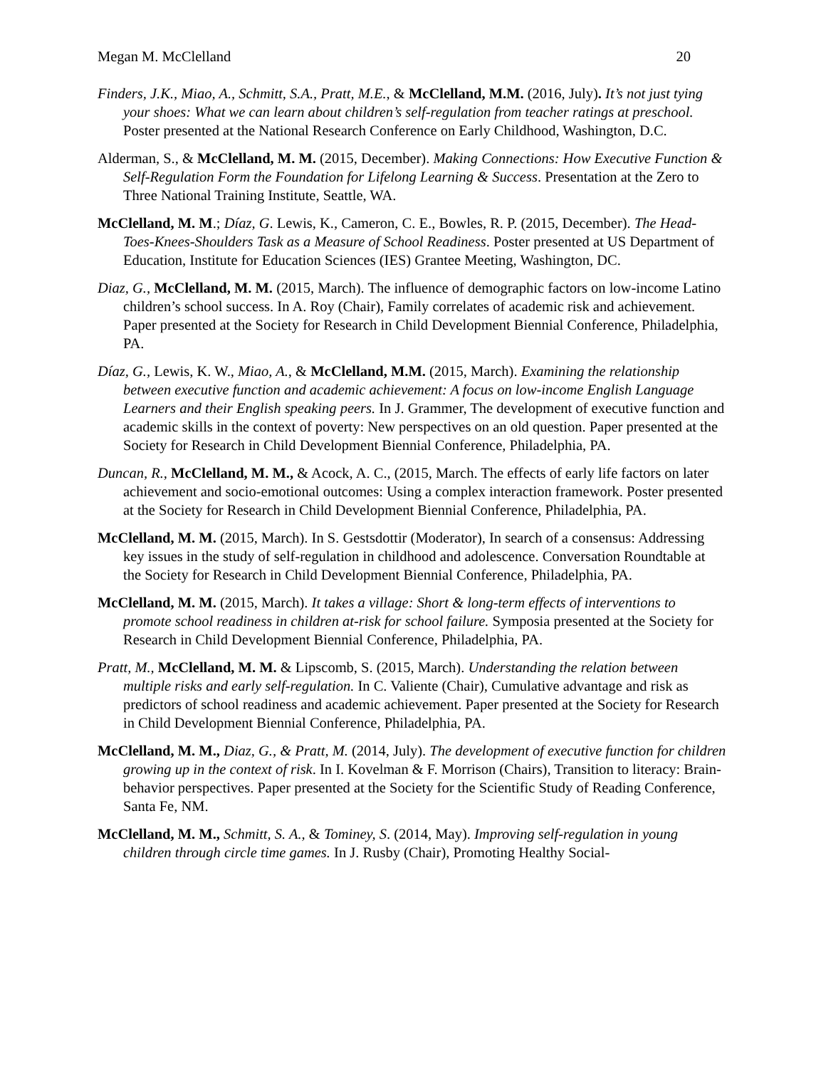Megan M. McClelland 20
Finders, J.K., Miao, A., Schmitt, S.A., Pratt, M.E., & McClelland, M.M. (2016, July). It’s not just tying your shoes: What we can learn about children’s self-regulation from teacher ratings at preschool. Poster presented at the National Research Conference on Early Childhood, Washington, D.C.
Alderman, S., & McClelland, M. M. (2015, December). Making Connections: How Executive Function & Self-Regulation Form the Foundation for Lifelong Learning & Success. Presentation at the Zero to Three National Training Institute, Seattle, WA.
McClelland, M. M.; Díaz, G. Lewis, K., Cameron, C. E., Bowles, R. P. (2015, December). The Head-Toes-Knees-Shoulders Task as a Measure of School Readiness. Poster presented at US Department of Education, Institute for Education Sciences (IES) Grantee Meeting, Washington, DC.
Diaz, G., McClelland, M. M. (2015, March). The influence of demographic factors on low-income Latino children’s school success. In A. Roy (Chair), Family correlates of academic risk and achievement. Paper presented at the Society for Research in Child Development Biennial Conference, Philadelphia, PA.
Díaz, G., Lewis, K. W., Miao, A., & McClelland, M.M. (2015, March). Examining the relationship between executive function and academic achievement: A focus on low-income English Language Learners and their English speaking peers. In J. Grammer, The development of executive function and academic skills in the context of poverty: New perspectives on an old question. Paper presented at the Society for Research in Child Development Biennial Conference, Philadelphia, PA.
Duncan, R., McClelland, M. M., & Acock, A. C., (2015, March. The effects of early life factors on later achievement and socio-emotional outcomes: Using a complex interaction framework. Poster presented at the Society for Research in Child Development Biennial Conference, Philadelphia, PA.
McClelland, M. M. (2015, March). In S. Gestsdottir (Moderator), In search of a consensus: Addressing key issues in the study of self-regulation in childhood and adolescence. Conversation Roundtable at the Society for Research in Child Development Biennial Conference, Philadelphia, PA.
McClelland, M. M. (2015, March). It takes a village: Short & long-term effects of interventions to promote school readiness in children at-risk for school failure. Symposia presented at the Society for Research in Child Development Biennial Conference, Philadelphia, PA.
Pratt, M., McClelland, M. M. & Lipscomb, S. (2015, March). Understanding the relation between multiple risks and early self-regulation. In C. Valiente (Chair), Cumulative advantage and risk as predictors of school readiness and academic achievement. Paper presented at the Society for Research in Child Development Biennial Conference, Philadelphia, PA.
McClelland, M. M., Diaz, G., & Pratt, M. (2014, July). The development of executive function for children growing up in the context of risk. In I. Kovelman & F. Morrison (Chairs), Transition to literacy: Brain-behavior perspectives. Paper presented at the Society for the Scientific Study of Reading Conference, Santa Fe, NM.
McClelland, M. M., Schmitt, S. A., & Tominey, S. (2014, May). Improving self-regulation in young children through circle time games. In J. Rusby (Chair), Promoting Healthy Social-